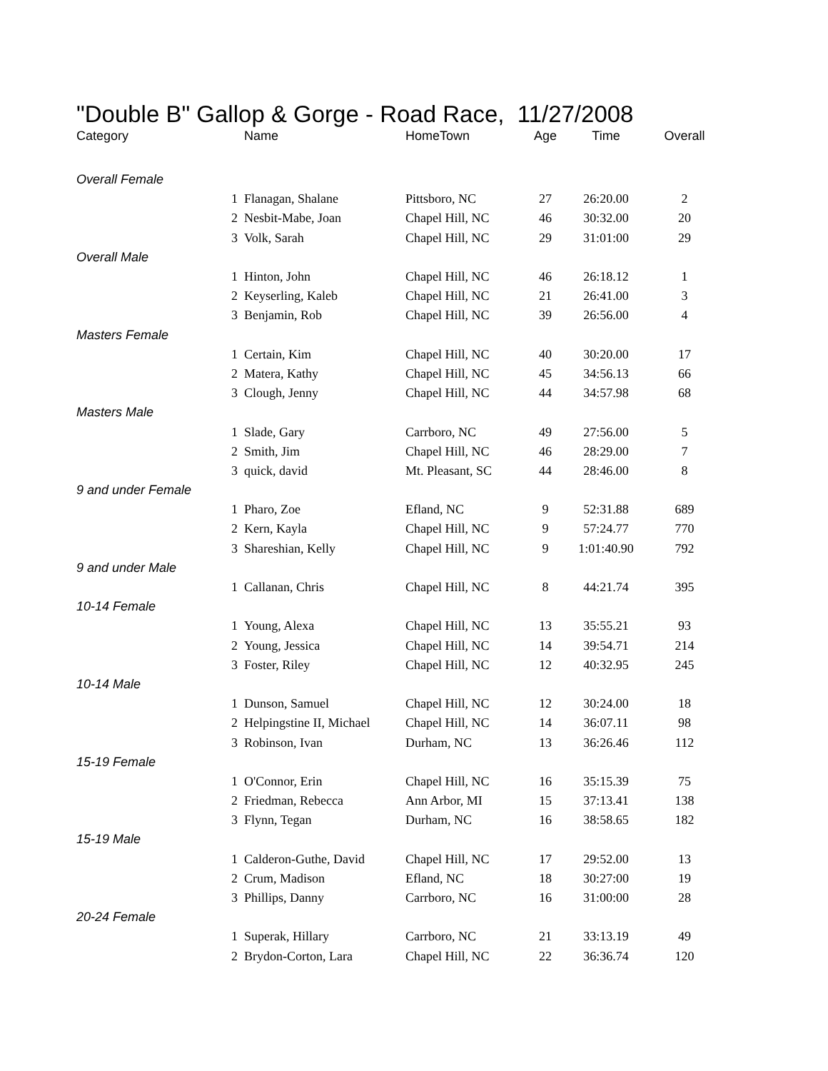"Double B" Gallop & Gorge - Road Race, 11/27/2008
| Category | | Name | HomeTown | Age | Time | Overall |
| --- | --- | --- | --- | --- | --- | --- |
| Overall Female | | | | | | |
| | 1 | Flanagan, Shalane | Pittsboro, NC | 27 | 26:20.00 | 2 |
| | 2 | Nesbit-Mabe, Joan | Chapel Hill, NC | 46 | 30:32.00 | 20 |
| | 3 | Volk, Sarah | Chapel Hill, NC | 29 | 31:01:00 | 29 |
| Overall Male | | | | | | |
| | 1 | Hinton, John | Chapel Hill, NC | 46 | 26:18.12 | 1 |
| | 2 | Keyserling, Kaleb | Chapel Hill, NC | 21 | 26:41.00 | 3 |
| | 3 | Benjamin, Rob | Chapel Hill, NC | 39 | 26:56.00 | 4 |
| Masters Female | | | | | | |
| | 1 | Certain, Kim | Chapel Hill, NC | 40 | 30:20.00 | 17 |
| | 2 | Matera, Kathy | Chapel Hill, NC | 45 | 34:56.13 | 66 |
| | 3 | Clough, Jenny | Chapel Hill, NC | 44 | 34:57.98 | 68 |
| Masters Male | | | | | | |
| | 1 | Slade, Gary | Carrboro, NC | 49 | 27:56.00 | 5 |
| | 2 | Smith, Jim | Chapel Hill, NC | 46 | 28:29.00 | 7 |
| | 3 | quick, david | Mt. Pleasant, SC | 44 | 28:46.00 | 8 |
| 9 and under Female | | | | | | |
| | 1 | Pharo, Zoe | Efland, NC | 9 | 52:31.88 | 689 |
| | 2 | Kern, Kayla | Chapel Hill, NC | 9 | 57:24.77 | 770 |
| | 3 | Shareshian, Kelly | Chapel Hill, NC | 9 | 1:01:40.90 | 792 |
| 9 and under Male | | | | | | |
| | 1 | Callanan, Chris | Chapel Hill, NC | 8 | 44:21.74 | 395 |
| 10-14 Female | | | | | | |
| | 1 | Young, Alexa | Chapel Hill, NC | 13 | 35:55.21 | 93 |
| | 2 | Young, Jessica | Chapel Hill, NC | 14 | 39:54.71 | 214 |
| | 3 | Foster, Riley | Chapel Hill, NC | 12 | 40:32.95 | 245 |
| 10-14 Male | | | | | | |
| | 1 | Dunson, Samuel | Chapel Hill, NC | 12 | 30:24.00 | 18 |
| | 2 | Helpingstine II, Michael | Chapel Hill, NC | 14 | 36:07.11 | 98 |
| | 3 | Robinson, Ivan | Durham, NC | 13 | 36:26.46 | 112 |
| 15-19 Female | | | | | | |
| | 1 | O'Connor, Erin | Chapel Hill, NC | 16 | 35:15.39 | 75 |
| | 2 | Friedman, Rebecca | Ann Arbor, MI | 15 | 37:13.41 | 138 |
| | 3 | Flynn, Tegan | Durham, NC | 16 | 38:58.65 | 182 |
| 15-19 Male | | | | | | |
| | 1 | Calderon-Guthe, David | Chapel Hill, NC | 17 | 29:52.00 | 13 |
| | 2 | Crum, Madison | Efland, NC | 18 | 30:27:00 | 19 |
| | 3 | Phillips, Danny | Carrboro, NC | 16 | 31:00:00 | 28 |
| 20-24 Female | | | | | | |
| | 1 | Superak, Hillary | Carrboro, NC | 21 | 33:13.19 | 49 |
| | 2 | Brydon-Corton, Lara | Chapel Hill, NC | 22 | 36:36.74 | 120 |